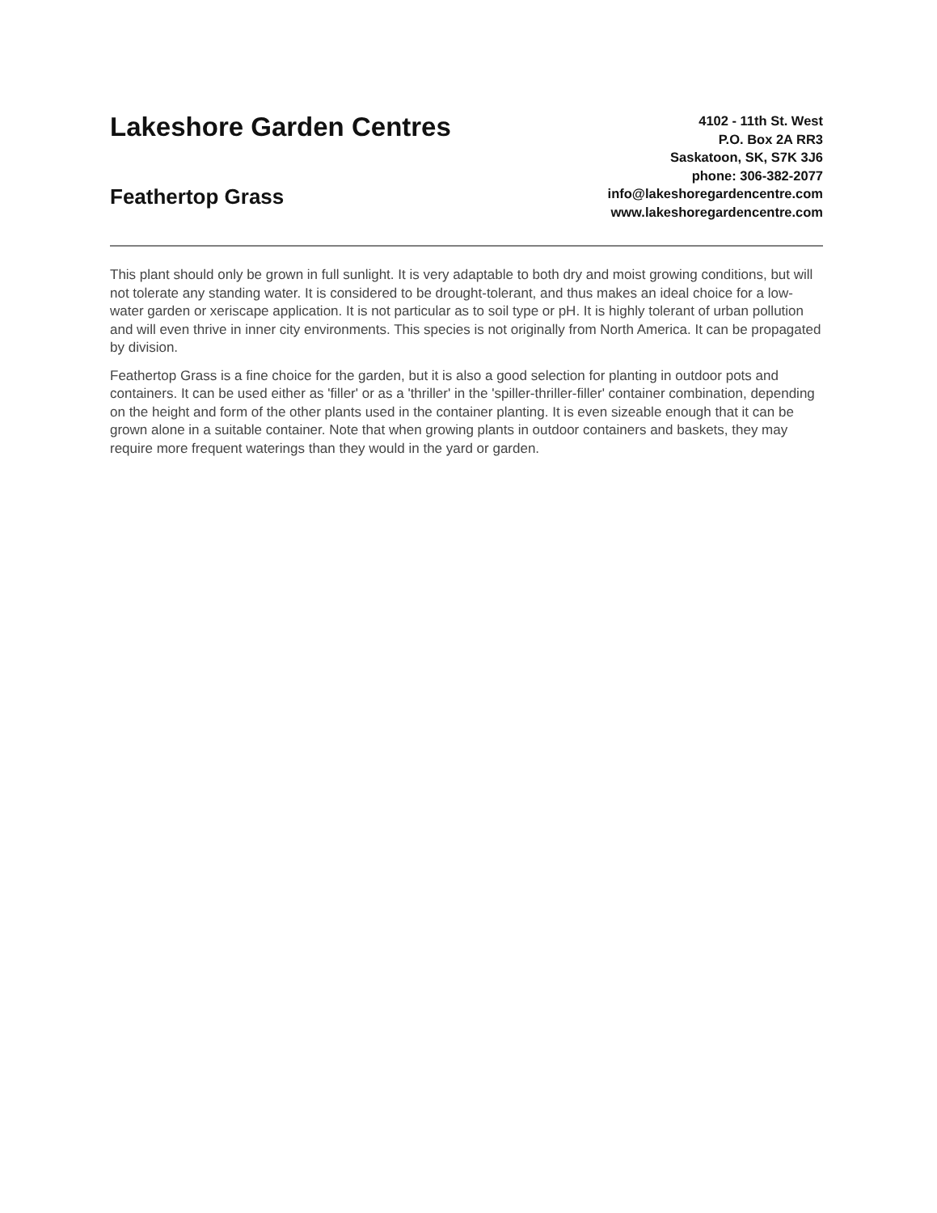Lakeshore Garden Centres
Feathertop Grass
4102 - 11th St. West
P.O. Box 2A RR3
Saskatoon, SK, S7K 3J6
phone: 306-382-2077
info@lakeshoregardencentre.com
www.lakeshoregardencentre.com
This plant should only be grown in full sunlight. It is very adaptable to both dry and moist growing conditions, but will not tolerate any standing water. It is considered to be drought-tolerant, and thus makes an ideal choice for a low-water garden or xeriscape application. It is not particular as to soil type or pH. It is highly tolerant of urban pollution and will even thrive in inner city environments. This species is not originally from North America. It can be propagated by division.
Feathertop Grass is a fine choice for the garden, but it is also a good selection for planting in outdoor pots and containers. It can be used either as 'filler' or as a 'thriller' in the 'spiller-thriller-filler' container combination, depending on the height and form of the other plants used in the container planting. It is even sizeable enough that it can be grown alone in a suitable container. Note that when growing plants in outdoor containers and baskets, they may require more frequent waterings than they would in the yard or garden.